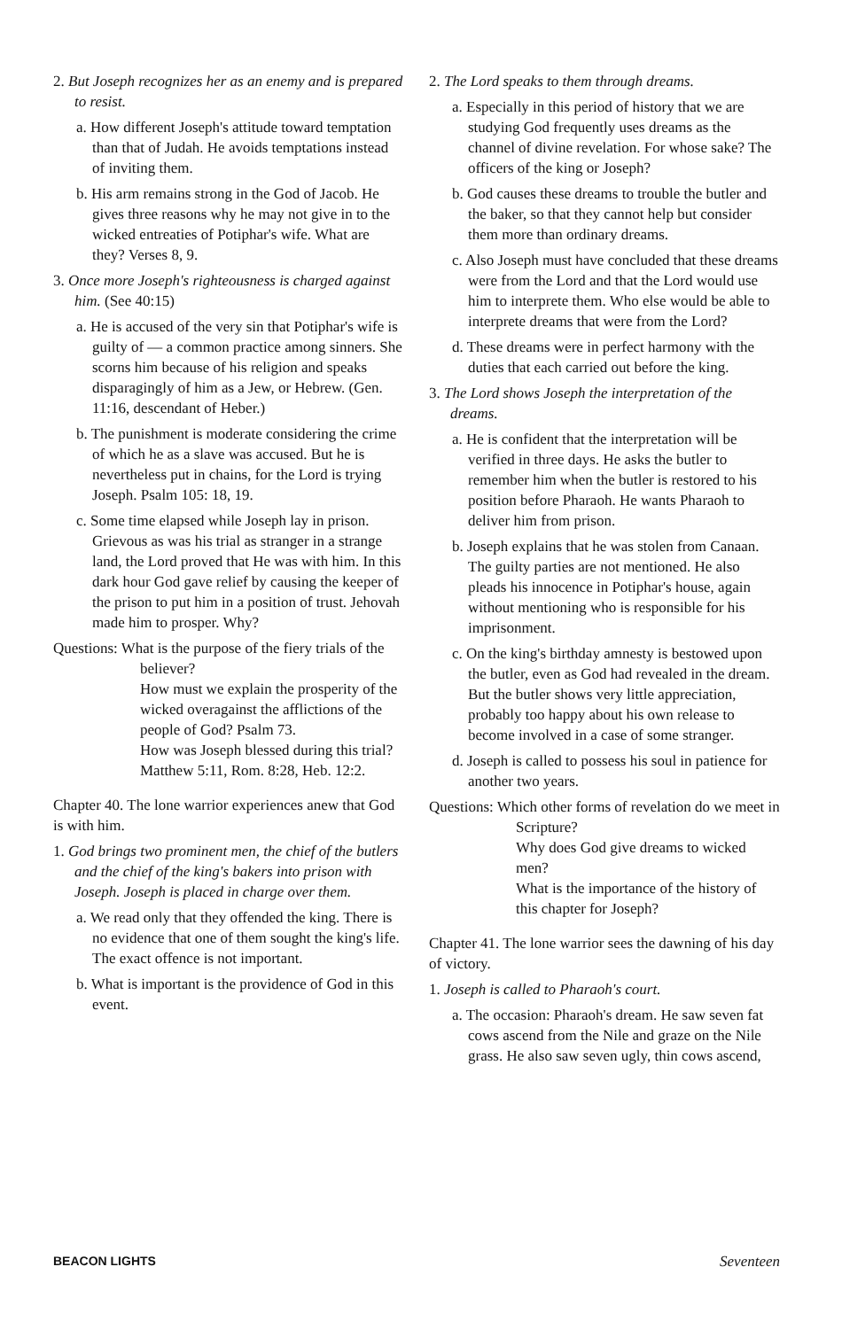2. But Joseph recognizes her as an enemy and is prepared to resist.
a. How different Joseph's attitude toward temptation than that of Judah. He avoids temptations instead of inviting them.
b. His arm remains strong in the God of Jacob. He gives three reasons why he may not give in to the wicked entreaties of Potiphar's wife. What are they? Verses 8, 9.
3. Once more Joseph's righteousness is charged against him. (See 40:15)
a. He is accused of the very sin that Potiphar's wife is guilty of — a common practice among sinners. She scorns him because of his religion and speaks disparagingly of him as a Jew, or Hebrew. (Gen. 11:16, descendant of Heber.)
b. The punishment is moderate considering the crime of which he as a slave was accused. But he is nevertheless put in chains, for the Lord is trying Joseph. Psalm 105: 18, 19.
c. Some time elapsed while Joseph lay in prison. Grievous as was his trial as stranger in a strange land, the Lord proved that He was with him. In this dark hour God gave relief by causing the keeper of the prison to put him in a position of trust. Jehovah made him to prosper. Why?
Questions: What is the purpose of the fiery trials of the believer?
How must we explain the prosperity of the wicked overagainst the afflictions of the people of God? Psalm 73.
How was Joseph blessed during this trial? Matthew 5:11, Rom. 8:28, Heb. 12:2.
Chapter 40. The lone warrior experiences anew that God is with him.
1. God brings two prominent men, the chief of the butlers and the chief of the king's bakers into prison with Joseph. Joseph is placed in charge over them.
a. We read only that they offended the king. There is no evidence that one of them sought the king's life. The exact offence is not important.
b. What is important is the providence of God in this event.
2. The Lord speaks to them through dreams.
a. Especially in this period of history that we are studying God frequently uses dreams as the channel of divine revelation. For whose sake? The officers of the king or Joseph?
b. God causes these dreams to trouble the butler and the baker, so that they cannot help but consider them more than ordinary dreams.
c. Also Joseph must have concluded that these dreams were from the Lord and that the Lord would use him to interprete them. Who else would be able to interprete dreams that were from the Lord?
d. These dreams were in perfect harmony with the duties that each carried out before the king.
3. The Lord shows Joseph the interpretation of the dreams.
a. He is confident that the interpretation will be verified in three days. He asks the butler to remember him when the butler is restored to his position before Pharaoh. He wants Pharaoh to deliver him from prison.
b. Joseph explains that he was stolen from Canaan. The guilty parties are not mentioned. He also pleads his innocence in Potiphar's house, again without mentioning who is responsible for his imprisonment.
c. On the king's birthday amnesty is bestowed upon the butler, even as God had revealed in the dream. But the butler shows very little appreciation, probably too happy about his own release to become involved in a case of some stranger.
d. Joseph is called to possess his soul in patience for another two years.
Questions: Which other forms of revelation do we meet in Scripture?
Why does God give dreams to wicked men?
What is the importance of the history of this chapter for Joseph?
Chapter 41. The lone warrior sees the dawning of his day of victory.
1. Joseph is called to Pharaoh's court.
a. The occasion: Pharaoh's dream. He saw seven fat cows ascend from the Nile and graze on the Nile grass. He also saw seven ugly, thin cows ascend,
BEACON LIGHTS Seventeen